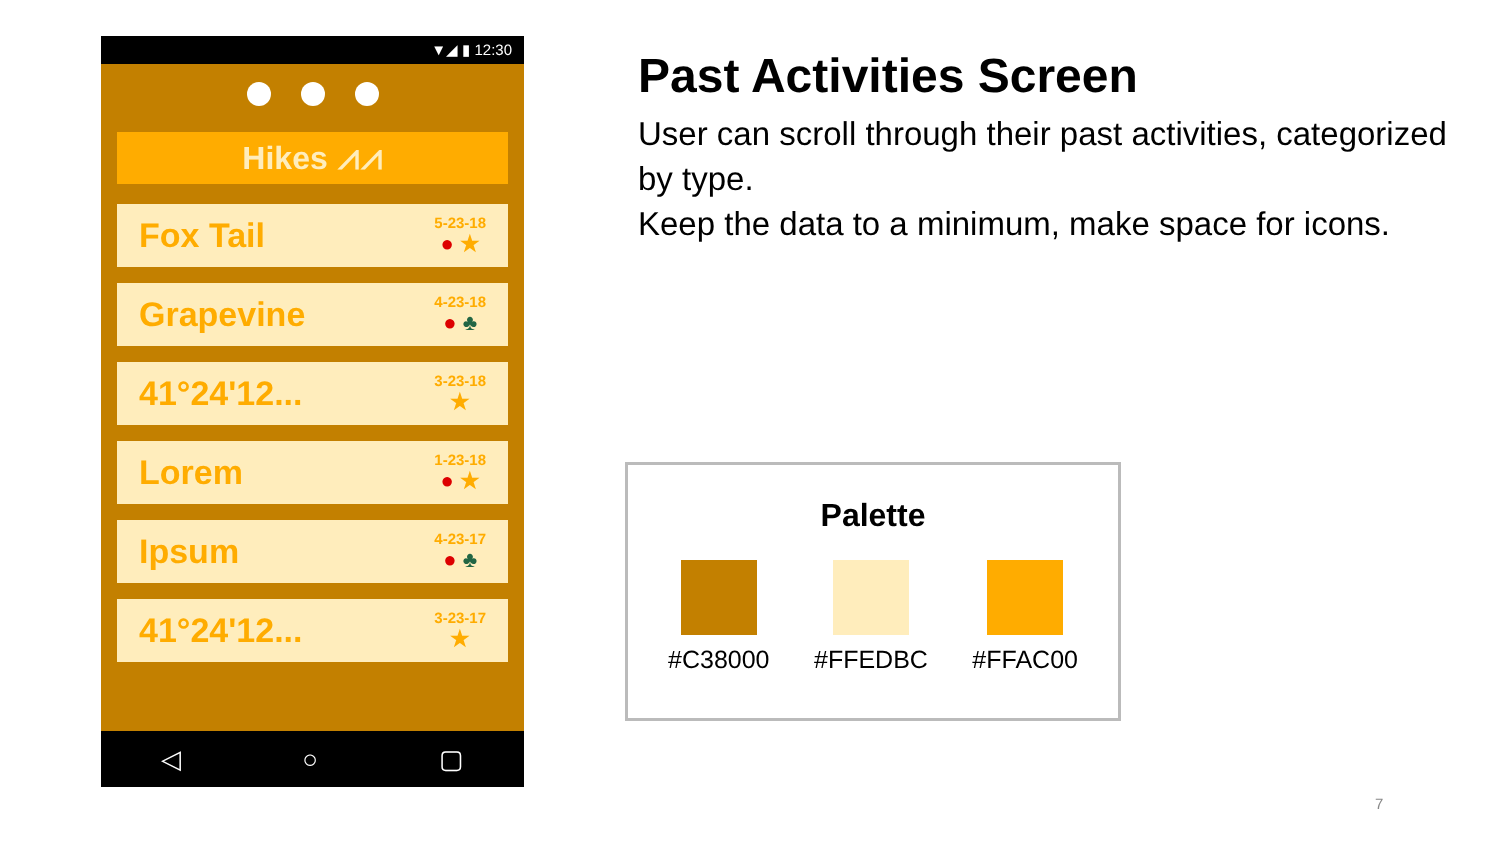▼◢ ▮ 12:30
Hikes ⩘⩘
Fox Tail
5-23-18
● ★
Grapevine
4-23-18
● ♣
41°24'12...
3-23-18
★
Lorem
1-23-18
● ★
Ipsum
4-23-17
● ♣
41°24'12...
3-23-17
★
◁ ○ ▢
Past Activities Screen
User can scroll through their past activities, categorized by type.
Keep the data to a minimum, make space for icons.
Palette
#C38000 #FFEDBC #FFAC00
7